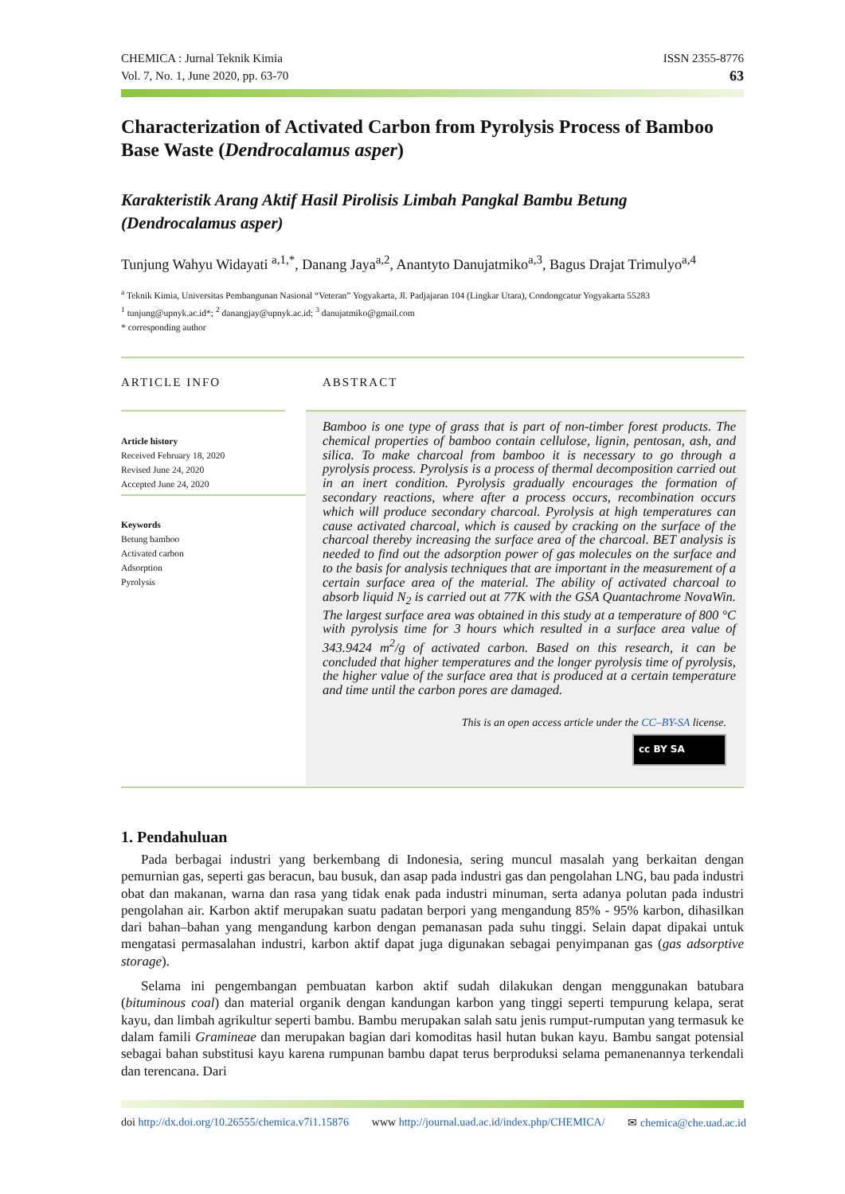CHEMICA : Jurnal Teknik Kimia
Vol. 7, No. 1, June 2020, pp. 63-70
ISSN 2355-8776
63
Characterization of Activated Carbon from Pyrolysis Process of Bamboo Base Waste (Dendrocalamus asper)
Karakteristik Arang Aktif Hasil Pirolisis Limbah Pangkal Bambu Betung (Dendrocalamus asper)
Tunjung Wahyu Widayati <sup>a,1,*</sup>, Danang Jaya<sup>a,2</sup>, Anantyto Danujatmiko<sup>a,3</sup>, Bagus Drajat Trimulyo<sup>a,4</sup>
<sup>a</sup> Teknik Kimia, Universitas Pembangunan Nasional “Veteran” Yogyakarta, Jl. Padjajaran 104 (Lingkar Utara), Condongcatur Yogyakarta 55283
<sup>1</sup> tunjung@upnyk.ac.id*; <sup>2</sup> danangjay@upnyk.ac.id; <sup>3</sup> danujatmiko@gmail.com
* corresponding author
ARTICLE INFO ABSTRACT
Article history
Received February 18, 2020
Revised June 24, 2020
Accepted June 24, 2020
Keywords
Betung bamboo
Activated carbon
Adsorption
Pyrolysis
Bamboo is one type of grass that is part of non-timber forest products. The chemical properties of bamboo contain cellulose, lignin, pentosan, ash, and silica. To make charcoal from bamboo it is necessary to go through a pyrolysis process. Pyrolysis is a process of thermal decomposition carried out in an inert condition. Pyrolysis gradually encourages the formation of secondary reactions, where after a process occurs, recombination occurs which will produce secondary charcoal. Pyrolysis at high temperatures can cause activated charcoal, which is caused by cracking on the surface of the charcoal thereby increasing the surface area of the charcoal. BET analysis is needed to find out the adsorption power of gas molecules on the surface and to the basis for analysis techniques that are important in the measurement of a certain surface area of the material. The ability of activated charcoal to absorb liquid N<sub>2</sub> is carried out at 77K with the GSA Quantachrome NovaWin. The largest surface area was obtained in this study at a temperature of 800 °C with pyrolysis time for 3 hours which resulted in a surface area value of 343.9424 m<sup>2</sup>/g of activated carbon. Based on this research, it can be concluded that higher temperatures and the longer pyrolysis time of pyrolysis, the higher value of the surface area that is produced at a certain temperature and time until the carbon pores are damaged.
This is an open access article under the CC–BY-SA license.
cc BY SA
1. Pendahuluan
Pada berbagai industri yang berkembang di Indonesia, sering muncul masalah yang berkaitan dengan pemurnian gas, seperti gas beracun, bau busuk, dan asap pada industri gas dan pengolahan LNG, bau pada industri obat dan makanan, warna dan rasa yang tidak enak pada industri minuman, serta adanya polutan pada industri pengolahan air. Karbon aktif merupakan suatu padatan berpori yang mengandung 85% - 95% karbon, dihasilkan dari bahan–bahan yang mengandung karbon dengan pemanasan pada suhu tinggi. Selain dapat dipakai untuk mengatasi permasalahan industri, karbon aktif dapat juga digunakan sebagai penyimpanan gas (gas adsorptive storage).
Selama ini pengembangan pembuatan karbon aktif sudah dilakukan dengan menggunakan batubara (bituminous coal) dan material organik dengan kandungan karbon yang tinggi seperti tempurung kelapa, serat kayu, dan limbah agrikultur seperti bambu. Bambu merupakan salah satu jenis rumput-rumputan yang termasuk ke dalam famili Gramineae dan merupakan bagian dari komoditas hasil hutan bukan kayu. Bambu sangat potensial sebagai bahan substitusi kayu karena rumpunan bambu dapat terus berproduksi selama pemanenannya terkendali dan terencana. Dari
doi http://dx.doi.org/10.26555/chemica.v7i1.15876 www http://journal.uad.ac.id/index.php/CHEMICA/ ✉ chemica@che.uad.ac.id